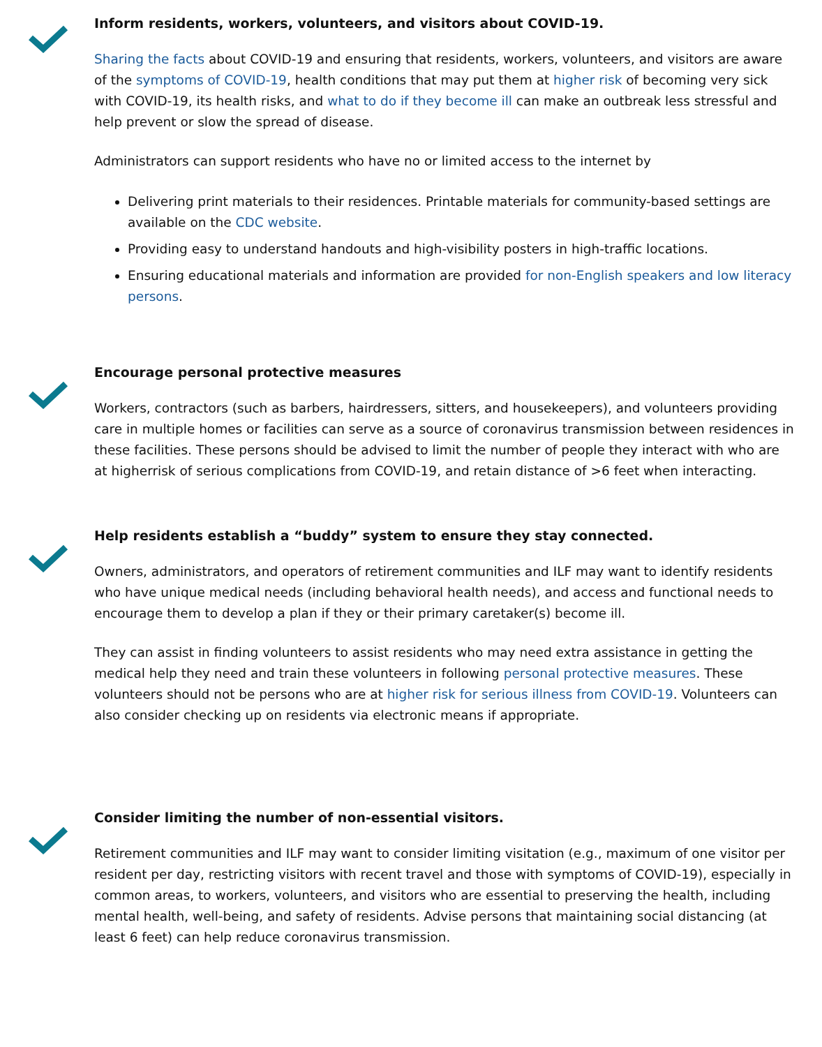Inform residents, workers, volunteers, and visitors about COVID-19.
Sharing the facts about COVID-19 and ensuring that residents, workers, volunteers, and visitors are aware of the symptoms of COVID-19, health conditions that may put them at higher risk of becoming very sick with COVID-19, its health risks, and what to do if they become ill can make an outbreak less stressful and help prevent or slow the spread of disease.
Administrators can support residents who have no or limited access to the internet by
Delivering print materials to their residences. Printable materials for community-based settings are available on the CDC website.
Providing easy to understand handouts and high-visibility posters in high-traffic locations.
Ensuring educational materials and information are provided for non-English speakers and low literacy persons.
Encourage personal protective measures
Workers, contractors (such as barbers, hairdressers, sitters, and housekeepers), and volunteers providing care in multiple homes or facilities can serve as a source of coronavirus transmission between residences in these facilities. These persons should be advised to limit the number of people they interact with who are at higherrisk of serious complications from COVID-19, and retain distance of >6 feet when interacting.
Help residents establish a “buddy” system to ensure they stay connected.
Owners, administrators, and operators of retirement communities and ILF may want to identify residents who have unique medical needs (including behavioral health needs), and access and functional needs to encourage them to develop a plan if they or their primary caretaker(s) become ill.
They can assist in finding volunteers to assist residents who may need extra assistance in getting the medical help they need and train these volunteers in following personal protective measures. These volunteers should not be persons who are at higher risk for serious illness from COVID-19. Volunteers can also consider checking up on residents via electronic means if appropriate.
Consider limiting the number of non-essential visitors.
Retirement communities and ILF may want to consider limiting visitation (e.g., maximum of one visitor per resident per day, restricting visitors with recent travel and those with symptoms of COVID-19), especially in common areas, to workers, volunteers, and visitors who are essential to preserving the health, including mental health, well-being, and safety of residents. Advise persons that maintaining social distancing (at least 6 feet) can help reduce coronavirus transmission.